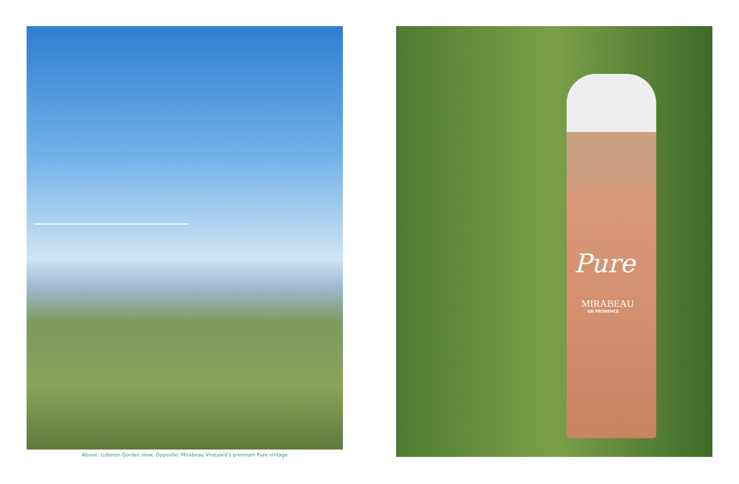Above: Luberon Gordes view; Opposite: Mirabeau Vineyard’s premium Pure vintage
Pure
MIRABEAU
EN PROVENCE